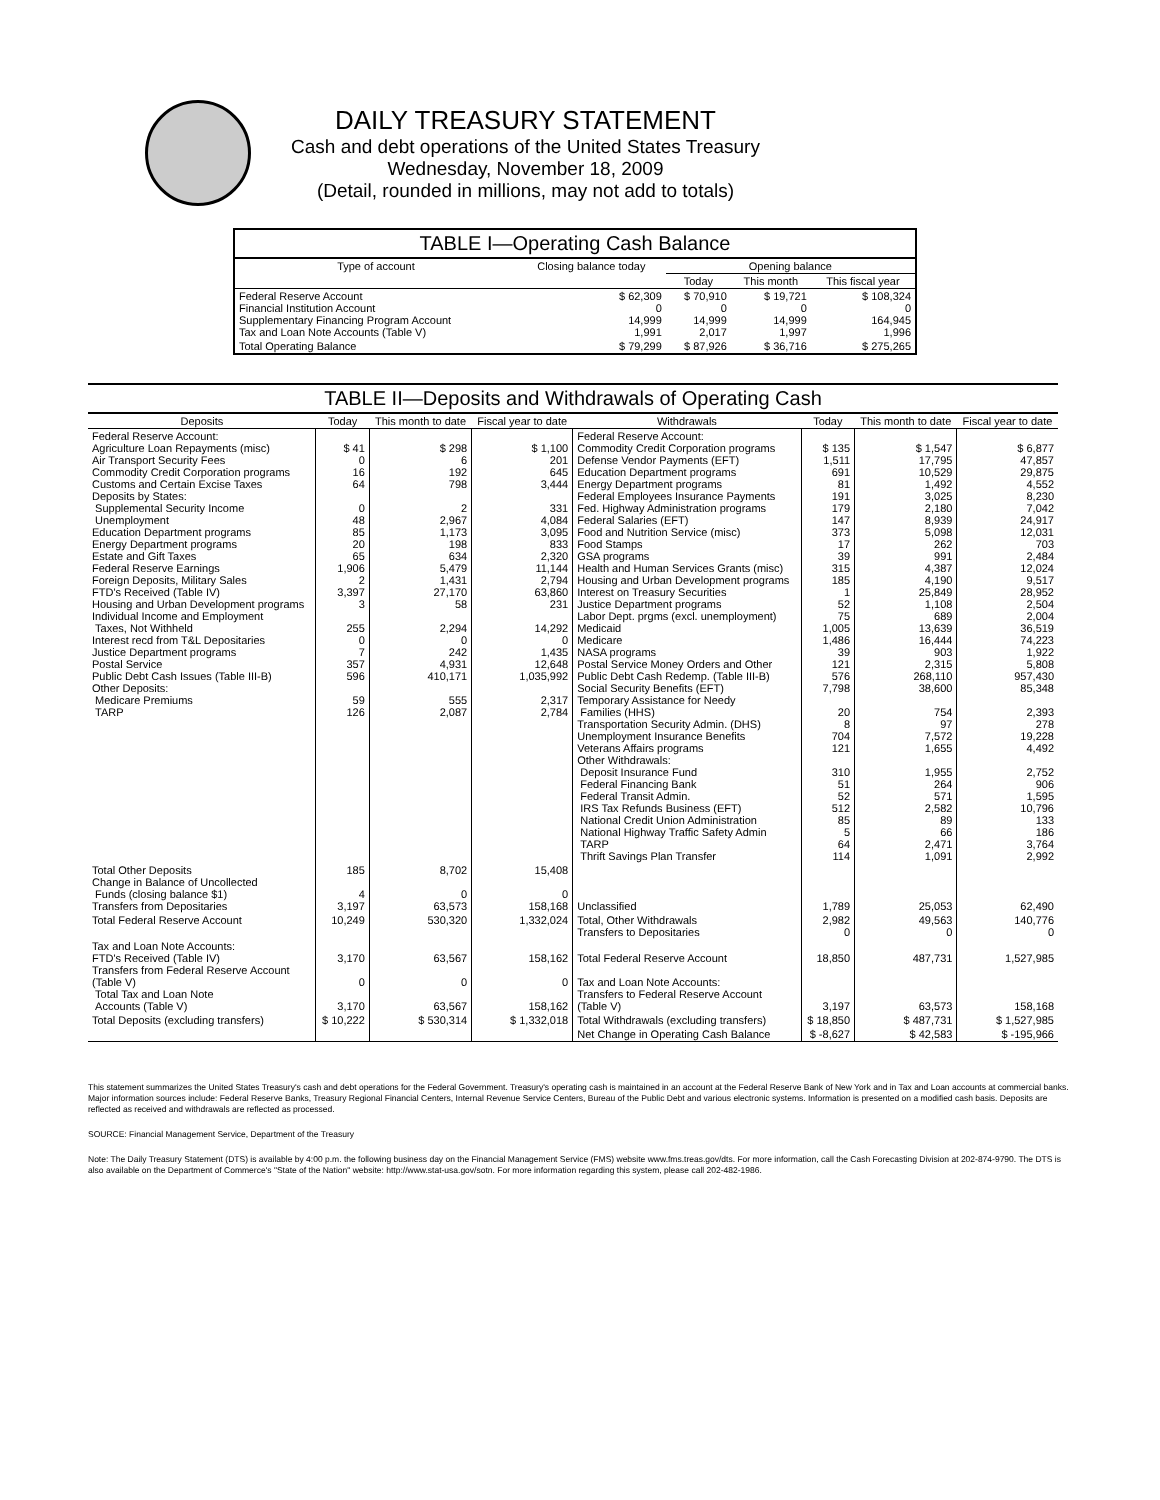DAILY TREASURY STATEMENT
Cash and debt operations of the United States Treasury
Wednesday, November 18, 2009
(Detail, rounded in millions, may not add to totals)
TABLE I—Operating Cash Balance
| Type of account | Closing balance today | Opening balance | | |
| --- | --- | --- | --- | --- |
| | | Today | This month | This fiscal year |
| Federal Reserve Account Financial Institution Account Supplementary Financing Program Account Tax and Loan Note Accounts (Table V) | $ 62,309 0 14,999 1,991 | $ 70,910 0 14,999 2,017 | $ 19,721 0 14,999 1,997 | $ 108,324 0 164,945 1,996 |
| Total Operating Balance | $ 79,299 | $ 87,926 | $ 36,716 | $ 275,265 |
TABLE II—Deposits and Withdrawals of Operating Cash
| Deposits | Today | This month to date | Fiscal year to date | Withdrawals | Today | This month to date | Fiscal year to date |
| --- | --- | --- | --- | --- | --- | --- | --- |
| Federal Reserve Account: Agriculture Loan Repayments (misc) Air Transport Security Fees Commodity Credit Corporation programs Customs and Certain Excise Taxes Deposits by States: Supplemental Security Income Unemployment Education Department programs Energy Department programs Estate and Gift Taxes Federal Reserve Earnings Foreign Deposits, Military Sales FTD's Received (Table IV) Housing and Urban Development programs Individual Income and Employment Taxes, Not Withheld Interest recd from T&L Depositaries Justice Department programs Postal Service Public Debt Cash Issues (Table III-B) Other Deposits: Medicare Premiums TARP | $ 41 0 16 64 0 48 85 20 65 1,906 2 3,397 3 255 0 7 357 596 59 126 | $ 298 6 192 798 2 2,967 1,173 198 634 5,479 1,431 27,170 58 2,294 0 242 4,931 410,171 555 2,087 | $ 1,100 201 645 3,444 331 4,084 3,095 833 2,320 11,144 2,794 63,860 231 14,292 0 1,435 12,648 1,035,992 2,317 2,784 | Federal Reserve Account: Commodity Credit Corporation programs Defense Vendor Payments (EFT) Education Department programs Energy Department programs Federal Employees Insurance Payments Fed. Highway Administration programs Federal Salaries (EFT) Food and Nutrition Service (misc) Food Stamps GSA programs Health and Human Services Grants (misc) Housing and Urban Development programs Interest on Treasury Securities Justice Department programs Labor Dept. prgms (excl. unemployment) Medicaid Medicare NASA programs Postal Service Money Orders and Other Public Debt Cash Redemp. (Table III-B) Social Security Benefits (EFT) Temporary Assistance for Needy Families (HHS) Transportation Security Admin. (DHS) Unemployment Insurance Benefits Veterans Affairs programs Other Withdrawals: Deposit Insurance Fund Federal Financing Bank Federal Transit Admin. IRS Tax Refunds Business (EFT) National Credit Union Administration National Highway Traffic Safety Admin TARP Thrift Savings Plan Transfer | $ 135 1,511 691 81 191 179 147 373 17 39 315 185 1 52 75 1,005 1,486 39 121 576 7,798 20 8 704 121 310 51 52 512 85 5 64 114 | $ 1,547 17,795 10,529 1,492 3,025 2,180 8,939 5,098 262 991 4,387 4,190 25,849 1,108 689 13,639 16,444 903 2,315 268,110 38,600 754 97 7,572 1,655 1,955 264 571 2,582 89 66 2,471 1,091 | $ 6,877 47,857 29,875 4,552 8,230 7,042 24,917 12,031 703 2,484 12,024 9,517 28,952 2,504 2,004 36,519 74,223 1,922 5,808 957,430 85,348 2,393 278 19,228 4,492 2,752 906 1,595 10,796 133 186 3,764 2,992 |
| Total Other Deposits Change in Balance of Uncollected Funds (closing balance $1) Transfers from Depositaries | 185 4 3,197 | 8,702 0 63,573 | 15,408 0 158,168 | Unclassified | 1,789 | 25,053 | 62,490 |
| Total Federal Reserve Account | 10,249 | 530,320 | 1,332,024 | Total, Other Withdrawals Transfers to Depositaries | 2,982 0 | 49,563 0 | 140,776 0 |
| Tax and Loan Note Accounts: FTD's Received (Table IV) Transfers from Federal Reserve Account (Table V) Total Tax and Loan Note Accounts (Table V) | 3,170 0 3,170 | 63,567 0 63,567 | 158,162 0 158,162 | Total Federal Reserve Account Tax and Loan Note Accounts: Transfers to Federal Reserve Account (Table V) | 18,850 3,197 | 487,731 63,573 | 1,527,985 158,168 |
| Total Deposits (excluding transfers) | $ 10,222 | $ 530,314 | $ 1,332,018 | Total Withdrawals (excluding transfers) | $ 18,850 | $ 487,731 | $ 1,527,985 |
| | | | | Net Change in Operating Cash Balance | $ -8,627 | $ 42,583 | $ -195,966 |
This statement summarizes the United States Treasury's cash and debt operations for the Federal Government. Treasury's operating cash is maintained in an account at the Federal Reserve Bank of New York and in Tax and Loan accounts at commercial banks. Major information sources include: Federal Reserve Banks, Treasury Regional Financial Centers, Internal Revenue Service Centers, Bureau of the Public Debt and various electronic systems. Information is presented on a modified cash basis. Deposits are reflected as received and withdrawals are reflected as processed.
SOURCE: Financial Management Service, Department of the Treasury
Note: The Daily Treasury Statement (DTS) is available by 4:00 p.m. the following business day on the Financial Management Service (FMS) website www.fms.treas.gov/dts. For more information, call the Cash Forecasting Division at 202-874-9790. The DTS is also available on the Department of Commerce's "State of the Nation" website: http://www.stat-usa.gov/sotn. For more information regarding this system, please call 202-482-1986.